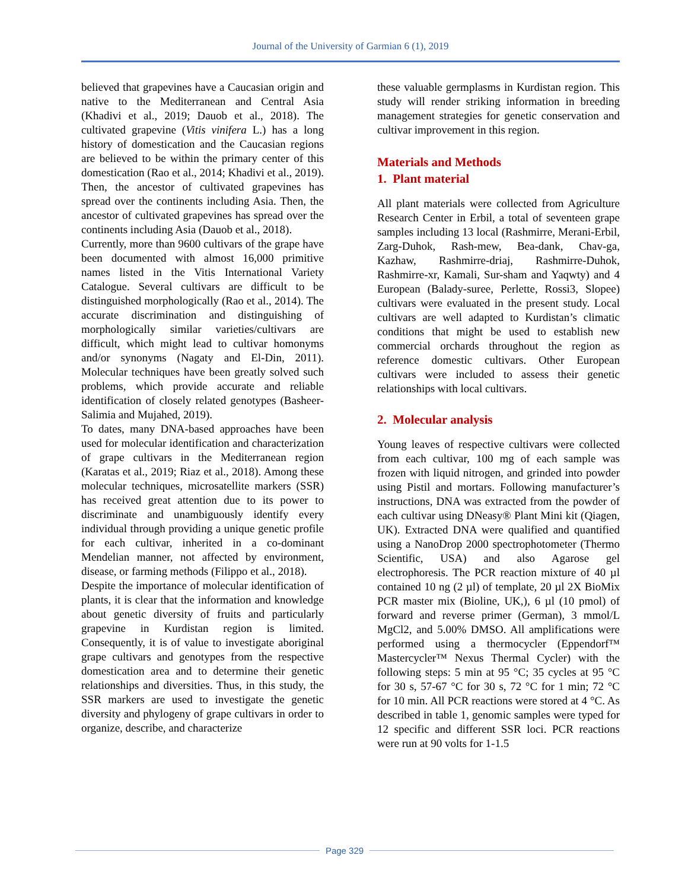Journal of the University of Garmian 6 (1), 2019
believed that grapevines have a Caucasian origin and native to the Mediterranean and Central Asia (Khadivi et al., 2019; Dauob et al., 2018). The cultivated grapevine (Vitis vinifera L.) has a long history of domestication and the Caucasian regions are believed to be within the primary center of this domestication (Rao et al., 2014; Khadivi et al., 2019). Then, the ancestor of cultivated grapevines has spread over the continents including Asia. Then, the ancestor of cultivated grapevines has spread over the continents including Asia (Dauob et al., 2018).
Currently, more than 9600 cultivars of the grape have been documented with almost 16,000 primitive names listed in the Vitis International Variety Catalogue. Several cultivars are difficult to be distinguished morphologically (Rao et al., 2014). The accurate discrimination and distinguishing of morphologically similar varieties/cultivars are difficult, which might lead to cultivar homonyms and/or synonyms (Nagaty and El-Din, 2011). Molecular techniques have been greatly solved such problems, which provide accurate and reliable identification of closely related genotypes (Basheer-Salimia and Mujahed, 2019).
To dates, many DNA-based approaches have been used for molecular identification and characterization of grape cultivars in the Mediterranean region (Karatas et al., 2019; Riaz et al., 2018). Among these molecular techniques, microsatellite markers (SSR) has received great attention due to its power to discriminate and unambiguously identify every individual through providing a unique genetic profile for each cultivar, inherited in a co-dominant Mendelian manner, not affected by environment, disease, or farming methods (Filippo et al., 2018).
Despite the importance of molecular identification of plants, it is clear that the information and knowledge about genetic diversity of fruits and particularly grapevine in Kurdistan region is limited. Consequently, it is of value to investigate aboriginal grape cultivars and genotypes from the respective domestication area and to determine their genetic relationships and diversities. Thus, in this study, the SSR markers are used to investigate the genetic diversity and phylogeny of grape cultivars in order to organize, describe, and characterize
these valuable germplasms in Kurdistan region. This study will render striking information in breeding management strategies for genetic conservation and cultivar improvement in this region.
Materials and Methods
1. Plant material
All plant materials were collected from Agriculture Research Center in Erbil, a total of seventeen grape samples including 13 local (Rashmirre, Merani-Erbil, Zarg-Duhok, Rash-mew, Bea-dank, Chav-ga, Kazhaw, Rashmirre-driaj, Rashmirre-Duhok, Rashmirre-xr, Kamali, Sur-sham and Yaqwty) and 4 European (Balady-suree, Perlette, Rossi3, Slopee) cultivars were evaluated in the present study. Local cultivars are well adapted to Kurdistan’s climatic conditions that might be used to establish new commercial orchards throughout the region as reference domestic cultivars. Other European cultivars were included to assess their genetic relationships with local cultivars.
2. Molecular analysis
Young leaves of respective cultivars were collected from each cultivar, 100 mg of each sample was frozen with liquid nitrogen, and grinded into powder using Pistil and mortars. Following manufacturer’s instructions, DNA was extracted from the powder of each cultivar using DNeasy® Plant Mini kit (Qiagen, UK). Extracted DNA were qualified and quantified using a NanoDrop 2000 spectrophotometer (Thermo Scientific, USA) and also Agarose gel electrophoresis. The PCR reaction mixture of 40 µl contained 10 ng (2 µl) of template, 20 µl 2X BioMix PCR master mix (Bioline, UK,), 6 µl (10 pmol) of forward and reverse primer (German), 3 mmol/L MgCl2, and 5.00% DMSO. All amplifications were performed using a thermocycler (Eppendorf™ Mastercycler™ Nexus Thermal Cycler) with the following steps: 5 min at 95 °C; 35 cycles at 95 °C for 30 s, 57-67 °C for 30 s, 72 °C for 1 min; 72 °C for 10 min. All PCR reactions were stored at 4 °C. As described in table 1, genomic samples were typed for 12 specific and different SSR loci. PCR reactions were run at 90 volts for 1-1.5
Page 329